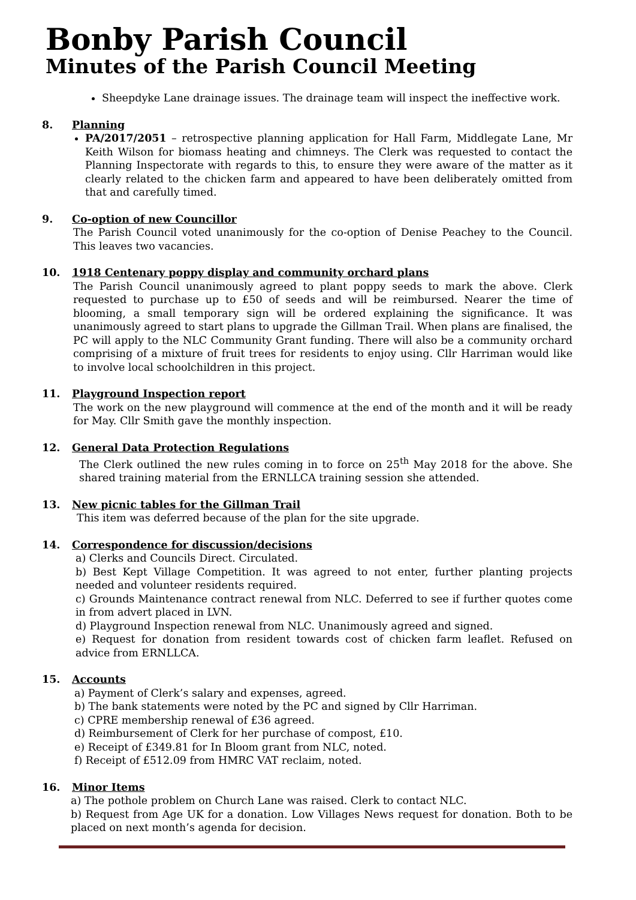Bonby Parish Council
Minutes of the Parish Council Meeting
Sheepdyke Lane drainage issues. The drainage team will inspect the ineffective work.
8. Planning
PA/2017/2051 – retrospective planning application for Hall Farm, Middlegate Lane, Mr Keith Wilson for biomass heating and chimneys. The Clerk was requested to contact the Planning Inspectorate with regards to this, to ensure they were aware of the matter as it clearly related to the chicken farm and appeared to have been deliberately omitted from that and carefully timed.
9. Co-option of new Councillor
The Parish Council voted unanimously for the co-option of Denise Peachey to the Council. This leaves two vacancies.
10. 1918 Centenary poppy display and community orchard plans
The Parish Council unanimously agreed to plant poppy seeds to mark the above. Clerk requested to purchase up to £50 of seeds and will be reimbursed. Nearer the time of blooming, a small temporary sign will be ordered explaining the significance. It was unanimously agreed to start plans to upgrade the Gillman Trail. When plans are finalised, the PC will apply to the NLC Community Grant funding. There will also be a community orchard comprising of a mixture of fruit trees for residents to enjoy using. Cllr Harriman would like to involve local schoolchildren in this project.
11. Playground Inspection report
The work on the new playground will commence at the end of the month and it will be ready for May. Cllr Smith gave the monthly inspection.
12. General Data Protection Regulations
The Clerk outlined the new rules coming in to force on 25<sup>th</sup> May 2018 for the above. She shared training material from the ERNLLCA training session she attended.
13. New picnic tables for the Gillman Trail
This item was deferred because of the plan for the site upgrade.
14. Correspondence for discussion/decisions
a) Clerks and Councils Direct. Circulated.
b) Best Kept Village Competition. It was agreed to not enter, further planting projects needed and volunteer residents required.
c) Grounds Maintenance contract renewal from NLC. Deferred to see if further quotes come in from advert placed in LVN.
d) Playground Inspection renewal from NLC. Unanimously agreed and signed.
e) Request for donation from resident towards cost of chicken farm leaflet. Refused on advice from ERNLLCA.
15. Accounts
a) Payment of Clerk’s salary and expenses, agreed.
b) The bank statements were noted by the PC and signed by Cllr Harriman.
c) CPRE membership renewal of £36 agreed.
d) Reimbursement of Clerk for her purchase of compost, £10.
e) Receipt of £349.81 for In Bloom grant from NLC, noted.
f) Receipt of £512.09 from HMRC VAT reclaim, noted.
16. Minor Items
a) The pothole problem on Church Lane was raised. Clerk to contact NLC.
b) Request from Age UK for a donation. Low Villages News request for donation. Both to be placed on next month’s agenda for decision.